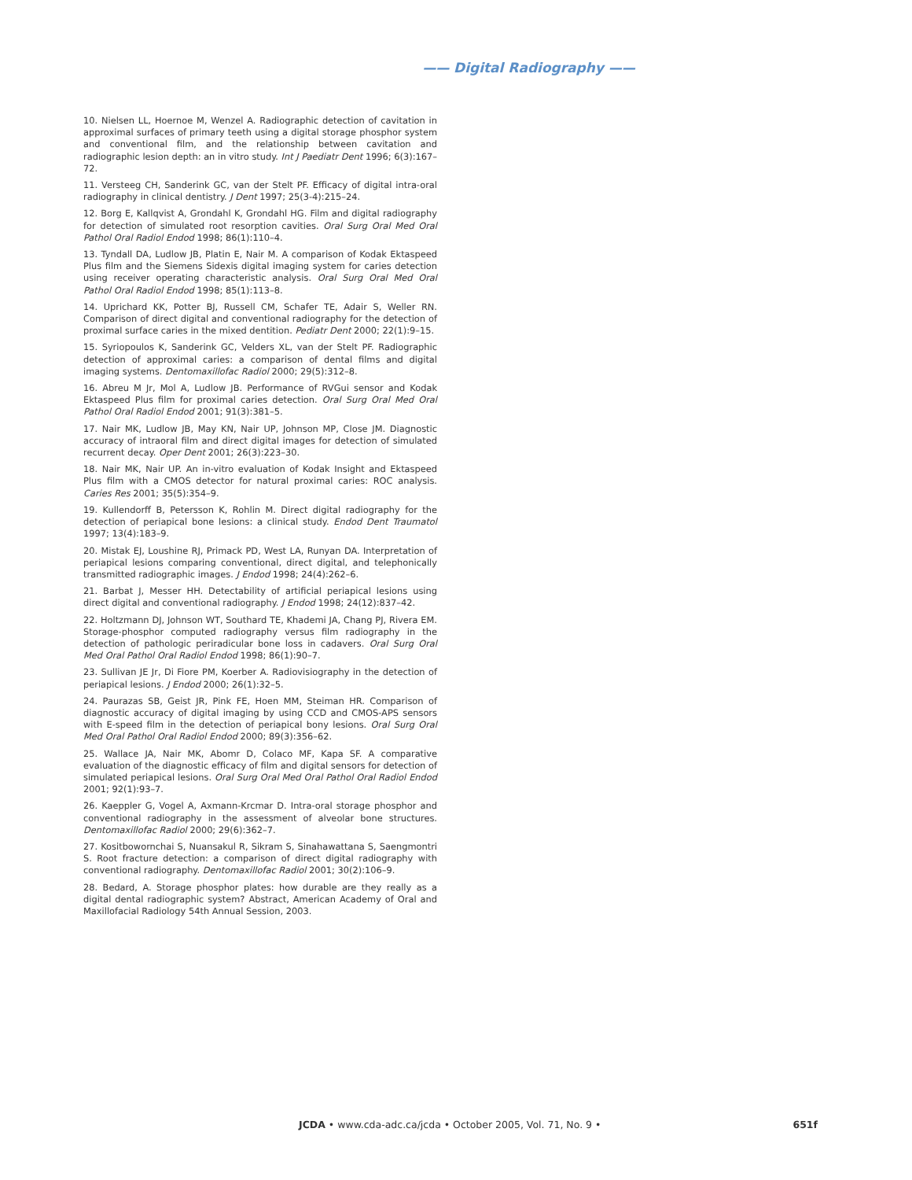—— Digital Radiography ——
10. Nielsen LL, Hoernoe M, Wenzel A. Radiographic detection of cavitation in approximal surfaces of primary teeth using a digital storage phosphor system and conventional film, and the relationship between cavitation and radiographic lesion depth: an in vitro study. Int J Paediatr Dent 1996; 6(3):167–72.
11. Versteeg CH, Sanderink GC, van der Stelt PF. Efficacy of digital intra-oral radiography in clinical dentistry. J Dent 1997; 25(3-4):215–24.
12. Borg E, Kallqvist A, Grondahl K, Grondahl HG. Film and digital radiography for detection of simulated root resorption cavities. Oral Surg Oral Med Oral Pathol Oral Radiol Endod 1998; 86(1):110–4.
13. Tyndall DA, Ludlow JB, Platin E, Nair M. A comparison of Kodak Ektaspeed Plus film and the Siemens Sidexis digital imaging system for caries detection using receiver operating characteristic analysis. Oral Surg Oral Med Oral Pathol Oral Radiol Endod 1998; 85(1):113–8.
14. Uprichard KK, Potter BJ, Russell CM, Schafer TE, Adair S, Weller RN. Comparison of direct digital and conventional radiography for the detection of proximal surface caries in the mixed dentition. Pediatr Dent 2000; 22(1):9–15.
15. Syriopoulos K, Sanderink GC, Velders XL, van der Stelt PF. Radiographic detection of approximal caries: a comparison of dental films and digital imaging systems. Dentomaxillofac Radiol 2000; 29(5):312–8.
16. Abreu M Jr, Mol A, Ludlow JB. Performance of RVGui sensor and Kodak Ektaspeed Plus film for proximal caries detection. Oral Surg Oral Med Oral Pathol Oral Radiol Endod 2001; 91(3):381–5.
17. Nair MK, Ludlow JB, May KN, Nair UP, Johnson MP, Close JM. Diagnostic accuracy of intraoral film and direct digital images for detection of simulated recurrent decay. Oper Dent 2001; 26(3):223–30.
18. Nair MK, Nair UP. An in-vitro evaluation of Kodak Insight and Ektaspeed Plus film with a CMOS detector for natural proximal caries: ROC analysis. Caries Res 2001; 35(5):354–9.
19. Kullendorff B, Petersson K, Rohlin M. Direct digital radiography for the detection of periapical bone lesions: a clinical study. Endod Dent Traumatol 1997; 13(4):183–9.
20. Mistak EJ, Loushine RJ, Primack PD, West LA, Runyan DA. Interpretation of periapical lesions comparing conventional, direct digital, and telephonically transmitted radiographic images. J Endod 1998; 24(4):262–6.
21. Barbat J, Messer HH. Detectability of artificial periapical lesions using direct digital and conventional radiography. J Endod 1998; 24(12):837–42.
22. Holtzmann DJ, Johnson WT, Southard TE, Khademi JA, Chang PJ, Rivera EM. Storage-phosphor computed radiography versus film radiography in the detection of pathologic periradicular bone loss in cadavers. Oral Surg Oral Med Oral Pathol Oral Radiol Endod 1998; 86(1):90–7.
23. Sullivan JE Jr, Di Fiore PM, Koerber A. Radiovisiography in the detection of periapical lesions. J Endod 2000; 26(1):32–5.
24. Paurazas SB, Geist JR, Pink FE, Hoen MM, Steiman HR. Comparison of diagnostic accuracy of digital imaging by using CCD and CMOS-APS sensors with E-speed film in the detection of periapical bony lesions. Oral Surg Oral Med Oral Pathol Oral Radiol Endod 2000; 89(3):356–62.
25. Wallace JA, Nair MK, Abomr D, Colaco MF, Kapa SF. A comparative evaluation of the diagnostic efficacy of film and digital sensors for detection of simulated periapical lesions. Oral Surg Oral Med Oral Pathol Oral Radiol Endod 2001; 92(1):93–7.
26. Kaeppler G, Vogel A, Axmann-Krcmar D. Intra-oral storage phosphor and conventional radiography in the assessment of alveolar bone structures. Dentomaxillofac Radiol 2000; 29(6):362–7.
27. Kositbowornchai S, Nuansakul R, Sikram S, Sinahawattana S, Saengmontri S. Root fracture detection: a comparison of direct digital radiography with conventional radiography. Dentomaxillofac Radiol 2001; 30(2):106–9.
28. Bedard, A. Storage phosphor plates: how durable are they really as a digital dental radiographic system? Abstract, American Academy of Oral and Maxillofacial Radiology 54th Annual Session, 2003.
JCDA • www.cda-adc.ca/jcda • October 2005, Vol. 71, No. 9 • 651f